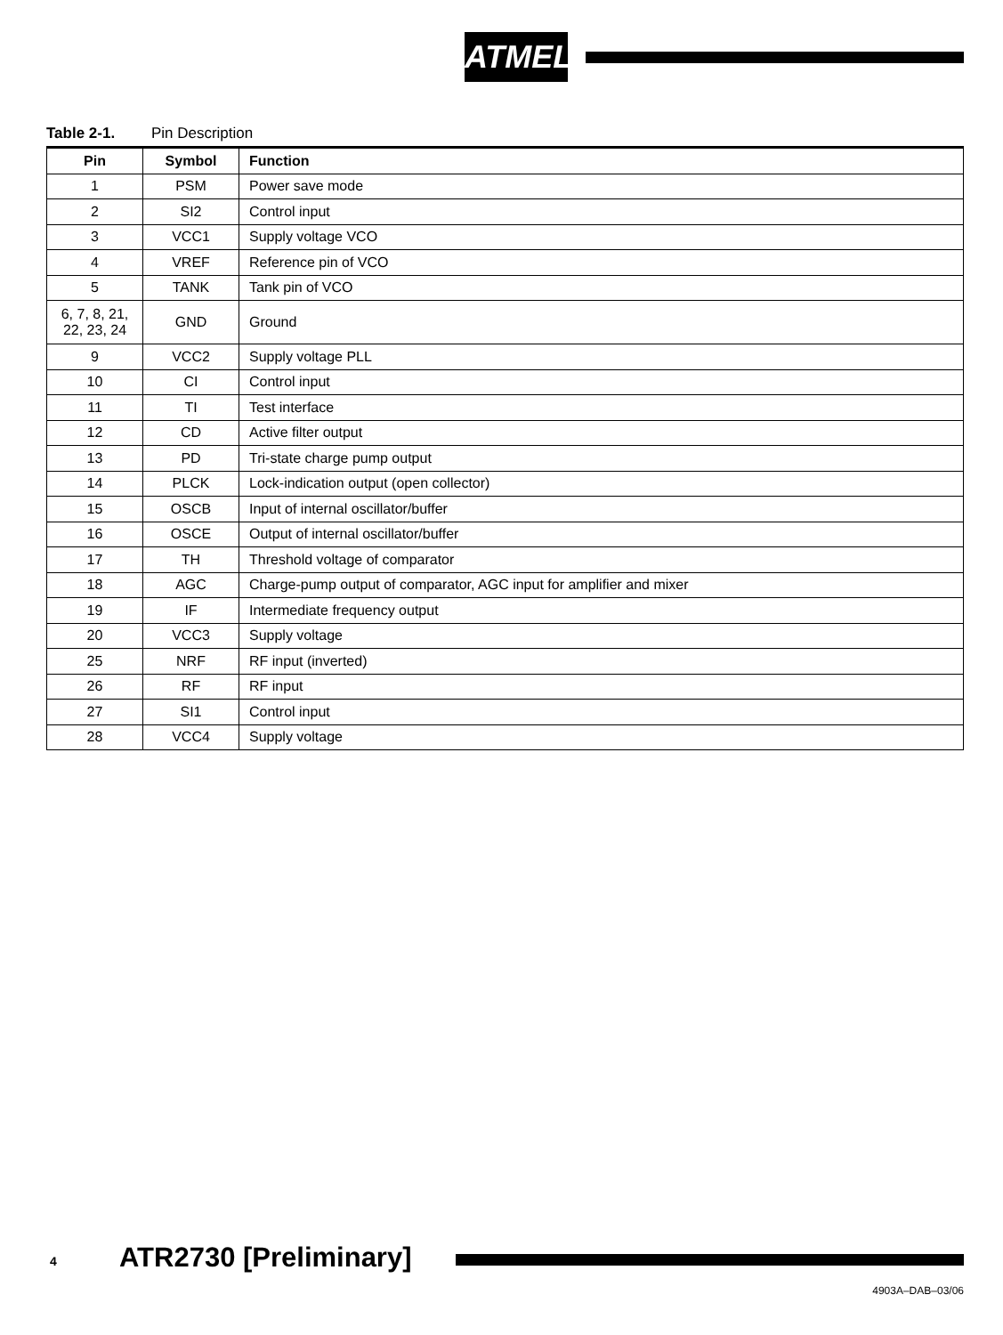ATMEL
Table 2-1. Pin Description
| Pin | Symbol | Function |
| --- | --- | --- |
| 1 | PSM | Power save mode |
| 2 | SI2 | Control input |
| 3 | VCC1 | Supply voltage VCO |
| 4 | VREF | Reference pin of VCO |
| 5 | TANK | Tank pin of VCO |
| 6, 7, 8, 21, 22, 23, 24 | GND | Ground |
| 9 | VCC2 | Supply voltage PLL |
| 10 | CI | Control input |
| 11 | TI | Test interface |
| 12 | CD | Active filter output |
| 13 | PD | Tri-state charge pump output |
| 14 | PLCK | Lock-indication output (open collector) |
| 15 | OSCB | Input of internal oscillator/buffer |
| 16 | OSCE | Output of internal oscillator/buffer |
| 17 | TH | Threshold voltage of comparator |
| 18 | AGC | Charge-pump output of comparator, AGC input for amplifier and mixer |
| 19 | IF | Intermediate frequency output |
| 20 | VCC3 | Supply voltage |
| 25 | NRF | RF input (inverted) |
| 26 | RF | RF input |
| 27 | SI1 | Control input |
| 28 | VCC4 | Supply voltage |
4 ATR2730 [Preliminary]
4903A–DAB–03/06